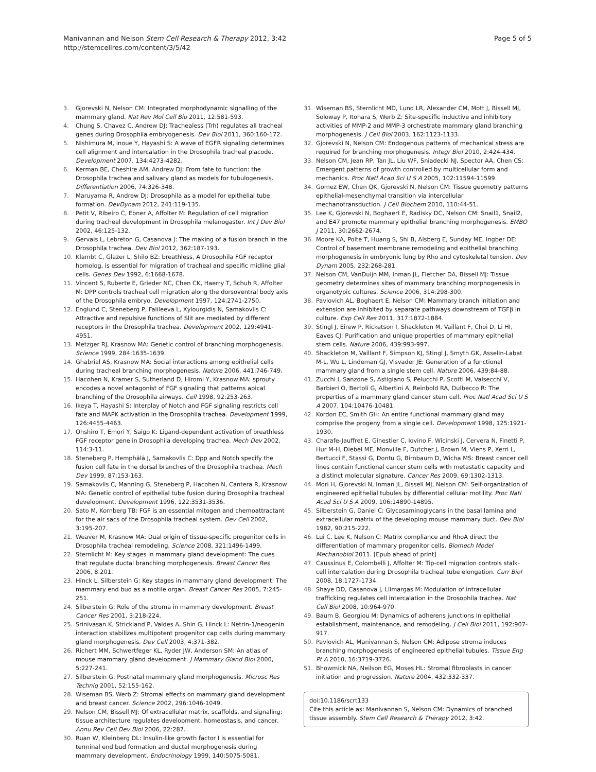Manivannan and Nelson Stem Cell Research & Therapy 2012, 3:42
http://stemcellres.com/content/3/5/42
Page 5 of 5
3. Gjorevski N, Nelson CM: Integrated morphodynamic signalling of the mammary gland. Nat Rev Mol Cell Bio 2011, 12:581-593.
4. Chung S, Chavez C, Andrew DJ: Trachealess (Trh) regulates all tracheal genes during Drosophila embryogenesis. Dev Biol 2011, 360:160-172.
5. Nishimura M, Inoue Y, Hayashi S: A wave of EGFR signaling determines cell alignment and intercalation in the Drosophila tracheal placode. Development 2007, 134:4273-4282.
6. Kerman BE, Cheshire AM, Andrew DJ: From fate to function: the Drosophila trachea and salivary gland as models for tubulogenesis. Differentiation 2006, 74:326-348.
7. Maruyama R, Andrew DJ: Drosophila as a model for epithelial tube formation. DevDynam 2012, 241:119-135.
8. Petit V, Ribeiro C, Ebner A, Affolter M: Regulation of cell migration during tracheal development in Drosophila melanogaster. Int J Dev Biol 2002, 46:125-132.
9. Gervais L, Lebreton G, Casanova J: The making of a fusion branch in the Drosophila trachea. Dev Biol 2012, 362:187-193.
10. Klambt C, Glazer L, Shilo BZ: breathless, A Drosophila FGF receptor homolog, is essential for migration of tracheal and specific midline glial cells. Genes Dev 1992, 6:1668-1678.
11. Vincent S, Ruberte E, Grieder NC, Chen CK, Haerry T, Schuh R, Affolter M: DPP controls tracheal cell migration along the dorsoventral body axis of the Drosophila embryo. Development 1997, 124:2741-2750.
12. Englund C, Steneberg P, Falileeva L, Xylourgidis N, Samakovlis C: Attractive and repulsive functions of Slit are mediated by different receptors in the Drosophila trachea. Development 2002, 129:4941-4951.
13. Metzger RJ, Krasnow MA: Genetic control of branching morphogenesis. Science 1999, 284:1635-1639.
14. Ghabrial AS, Krasnow MA: Social interactions among epithelial cells during tracheal branching morphogenesis. Nature 2006, 441:746-749.
15. Hacohen N, Kramer S, Sutherland D, Hiromi Y, Krasnow MA: sprouty encodes a novel antagonist of FGF signaling that patterns apical branching of the Drosophila airways. Cell 1998, 92:253-263.
16. Ikeya T, Hayashi S: Interplay of Notch and FGF signaling restricts cell fate and MAPK activation in the Drosophila trachea. Development 1999, 126:4455-4463.
17. Ohshiro T, Emori Y, Saigo K: Ligand-dependent activation of breathless FGF receptor gene in Drosophila developing trachea. Mech Dev 2002, 114:3-11.
18. Steneberg P, Hemphälä J, Samakovlis C: Dpp and Notch specify the fusion cell fate in the dorsal branches of the Drosophila trachea. Mech Dev 1999, 87:153-163.
19. Samakovlis C, Manning G, Steneberg P, Hacohen N, Cantera R, Krasnow MA: Genetic control of epithelial tube fusion during Drosophila tracheal development. Development 1996, 122:3531-3536.
20. Sato M, Kornberg TB: FGF is an essential mitogen and chemoattractant for the air sacs of the Drosophila tracheal system. Dev Cell 2002, 3:195-207.
21. Weaver M, Krasnow MA: Dual origin of tissue-specific progenitor cells in Drosophila tracheal remodeling. Science 2008, 321:1496-1499.
22. Sternlicht M: Key stages in mammary gland development: The cues that regulate ductal branching morphogenesis. Breast Cancer Res 2006, 8:201.
23. Hinck L, Silberstein G: Key stages in mammary gland development: The mammary end bud as a motile organ. Breast Cancer Res 2005, 7:245-251.
24. Silberstein G: Role of the stroma in mammary development. Breast Cancer Res 2001, 3:218-224.
25. Srinivasan K, Strickland P, Valdes A, Shin G, Hinck L: Netrin-1/neogenin interaction stabilizes multipotent progenitor cap cells during mammary gland morphogenesis. Dev Cell 2003, 4:371-382.
26. Richert MM, Schwertfeger KL, Ryder JW, Anderson SM: An atlas of mouse mammary gland development. J Mammary Gland Biol 2000, 5:227-241.
27. Silberstein G: Postnatal mammary gland morphogenesis. Microsc Res Techniq 2001, 52:155-162.
28. Wiseman BS, Werb Z: Stromal effects on mammary gland development and breast cancer. Science 2002, 296:1046-1049.
29. Nelson CM, Bissell MJ: Of extracellular matrix, scaffolds, and signaling: tissue architecture regulates development, homeostasis, and cancer. Annu Rev Cell Dev Biol 2006, 22:287.
30. Ruan W, Kleinberg DL: Insulin-like growth factor I is essential for terminal end bud formation and ductal morphogenesis during mammary development. Endocrinology 1999, 140:5075-5081.
31. Wiseman BS, Sternlicht MD, Lund LR, Alexander CM, Mott J, Bissell MJ, Soloway P, Itohara S, Werb Z: Site-specific inductive and inhibitory activities of MMP-2 and MMP-3 orchestrate mammary gland branching morphogenesis. J Cell Biol 2003, 162:1123-1133.
32. Gjorevski N, Nelson CM: Endogenous patterns of mechanical stress are required for branching morphogenesis. Integr Biol 2010, 2:424-434.
33. Nelson CM, Jean RP, Tan JL, Liu WF, Sniadecki NJ, Spector AA, Chen CS: Emergent patterns of growth controlled by multicellular form and mechanics. Proc Natl Acad Sci U S A 2005, 102:11594-11599.
34. Gomez EW, Chen QK, Gjorevski N, Nelson CM: Tissue geometry patterns epithelial-mesenchymal transition via intercellular mechanotransduction. J Cell Biochem 2010, 110:44-51.
35. Lee K, Gjorevski N, Boghaert E, Radisky DC, Nelson CM: Snail1, Snail2, and E47 promote mammary epithelial branching morphogenesis. EMBO J 2011, 30:2662-2674.
36. Moore KA, Polte T, Huang S, Shi B, Alsberg E, Sunday ME, Ingber DE: Control of basement membrane remodeling and epithelial branching morphogenesis in embryonic lung by Rho and cytoskeletal tension. Dev Dynam 2005, 232:268-281.
37. Nelson CM, VanDuijn MM, Inman JL, Fletcher DA, Bissell MJ: Tissue geometry determines sites of mammary branching morphogenesis in organotypic cultures. Science 2006, 314:298-300.
38. Pavlovich AL, Boghaert E, Nelson CM: Mammary branch initiation and extension are inhibited by separate pathways downstream of TGFβ in culture. Exp Cell Res 2011, 317:1872-1884.
39. Stingl J, Eirew P, Ricketson I, Shackleton M, Vaillant F, Choi D, Li HI, Eaves CJ: Purification and unique properties of mammary epithelial stem cells. Nature 2006, 439:993-997.
40. Shackleton M, Vaillant F, Simpson KJ, Stingl J, Smyth GK, Asselin-Labat M-L, Wu L, Lindeman GJ, Visvader JE: Generation of a functional mammary gland from a single stem cell. Nature 2006, 439:84-88.
41. Zucchi I, Sanzone S, Astigiano S, Pelucchi P, Scotti M, Valsecchi V, Barbieri O, Bertoli G, Albertini A, Reinbold RA, Dulbecco R: The properties of a mammary gland cancer stem cell. Proc Natl Acad Sci U S A 2007, 104:10476-10481.
42. Kordon EC, Smith GH: An entire functional mammary gland may comprise the progeny from a single cell. Development 1998, 125:1921-1930.
43. Charafe-Jauffret E, Ginestier C, Iovino F, Wicinski J, Cervera N, Finetti P, Hur M-H, Diebel ME, Monville F, Dutcher J, Brown M, Viens P, Xerri L, Bertucci F, Stassi G, Dontu G, Birnbaum D, Wicha MS: Breast cancer cell lines contain functional cancer stem cells with metastatic capacity and a distinct molecular signature. Cancer Res 2009, 69:1302-1313.
44. Mori H, Gjorevski N, Inman JL, Bissell MJ, Nelson CM: Self-organization of engineered epithelial tubules by differential cellular motility. Proc Natl Acad Sci U S A 2009, 106:14890-14895.
45. Silberstein G, Daniel C: Glycosaminoglycans in the basal lamina and extracellular matrix of the developing mouse mammary duct. Dev Biol 1982, 90:215-222.
46. Lui C, Lee K, Nelson C: Matrix compliance and RhoA direct the differentiation of mammary progenitor cells. Biomech Model Mechanobiol 2011. [Epub ahead of print]
47. Caussinus E, Colombelli J, Affolter M: Tip-cell migration controls stalk-cell intercalation during Drosophila tracheal tube elongation. Curr Biol 2008, 18:1727-1734.
48. Shaye DD, Casanova J, Llimargas M: Modulation of intracellular trafficking regulates cell intercalation in the Drosophila trachea. Nat Cell Biol 2008, 10:964-970.
49. Baum B, Georgiou M: Dynamics of adherens junctions in epithelial establishment, maintenance, and remodeling. J Cell Biol 2011, 192:907-917.
50. Pavlovich AL, Manivannan S, Nelson CM: Adipose stroma induces branching morphogenesis of engineered epithelial tubules. Tissue Eng Pt A 2010, 16:3719-3726.
51. Bhowmick NA, Neilson EG, Moses HL: Stromal fibroblasts in cancer initiation and progression. Nature 2004, 432:332-337.
doi:10.1186/scrt133
Cite this article as: Manivannan S, Nelson CM: Dynamics of branched tissue assembly. Stem Cell Research & Therapy 2012, 3:42.